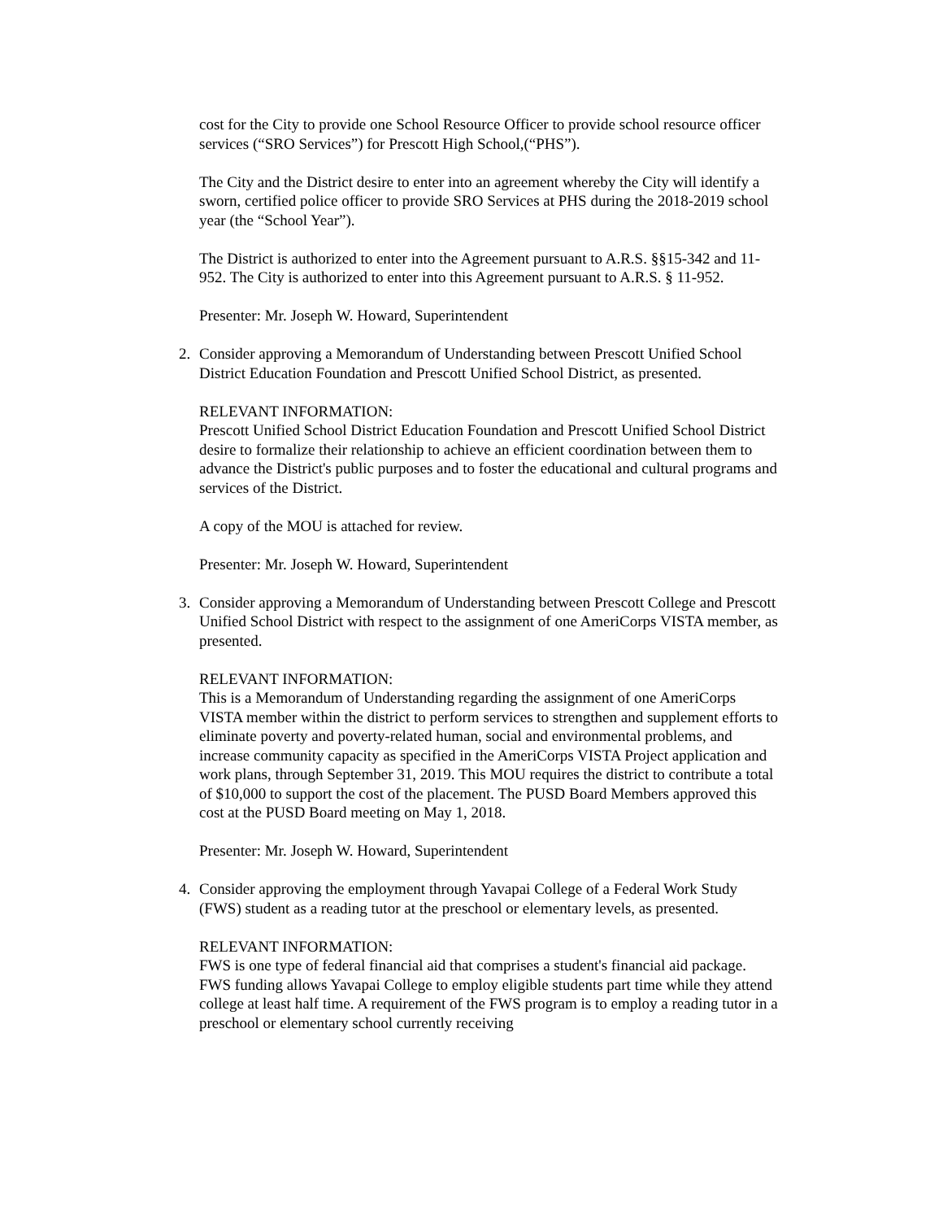cost for the City to provide one School Resource Officer to provide school resource officer services (“SRO Services”) for Prescott High School,(“PHS”).
The City and the District desire to enter into an agreement whereby the City will identify a sworn, certified police officer to provide SRO Services at PHS during the 2018-2019 school year (the “School Year”).
The District is authorized to enter into the Agreement pursuant to A.R.S. §§15-342 and 11-952. The City is authorized to enter into this Agreement pursuant to A.R.S. § 11-952.
Presenter: Mr. Joseph W. Howard, Superintendent
2. Consider approving a Memorandum of Understanding between Prescott Unified School District Education Foundation and Prescott Unified School District, as presented.
RELEVANT INFORMATION:
Prescott Unified School District Education Foundation and Prescott Unified School District desire to formalize their relationship to achieve an efficient coordination between them to advance the District's public purposes and to foster the educational and cultural programs and services of the District.
A copy of the MOU is attached for review.
Presenter: Mr. Joseph W. Howard, Superintendent
3. Consider approving a Memorandum of Understanding between Prescott College and Prescott Unified School District with respect to the assignment of one AmeriCorps VISTA member, as presented.
RELEVANT INFORMATION:
This is a Memorandum of Understanding regarding the assignment of one AmeriCorps VISTA member within the district to perform services to strengthen and supplement efforts to eliminate poverty and poverty-related human, social and environmental problems, and increase community capacity as specified in the AmeriCorps VISTA Project application and work plans, through September 31, 2019. This MOU requires the district to contribute a total of $10,000 to support the cost of the placement. The PUSD Board Members approved this cost at the PUSD Board meeting on May 1, 2018.
Presenter: Mr. Joseph W. Howard, Superintendent
4. Consider approving the employment through Yavapai College of a Federal Work Study (FWS) student as a reading tutor at the preschool or elementary levels, as presented.
RELEVANT INFORMATION:
FWS is one type of federal financial aid that comprises a student's financial aid package. FWS funding allows Yavapai College to employ eligible students part time while they attend college at least half time. A requirement of the FWS program is to employ a reading tutor in a preschool or elementary school currently receiving